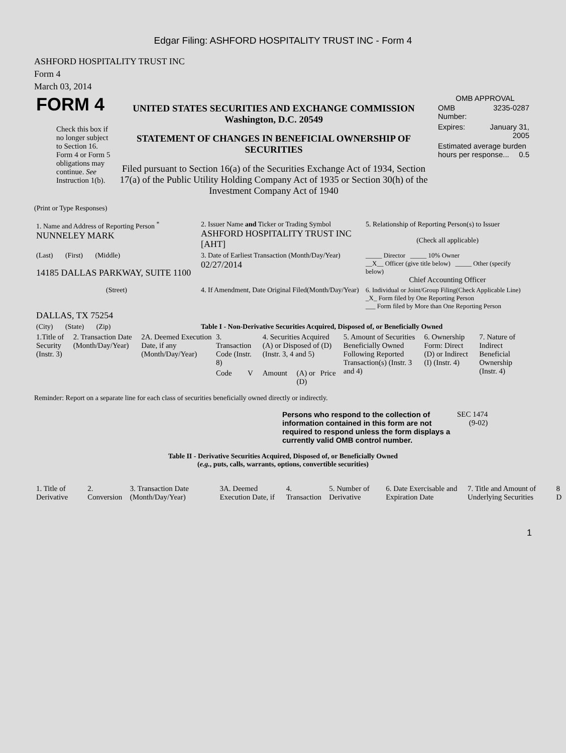Edgar Filing: ASHFORD HOSPITALITY TRUST INC - Form 4
ASHFORD HOSPITALITY TRUST INC
Form 4
March 03, 2014
| FORM 4 Check this box if no longer subject to Section 16. Form 4 or Form 5 obligations may continue. See Instruction 1(b). | UNITED STATES SECURITIES AND EXCHANGE COMMISSION Washington, D.C. 20549 STATEMENT OF CHANGES IN BENEFICIAL OWNERSHIP OF SECURITIES Filed pursuant to Section 16(a) of the Securities Exchange Act of 1934, Section 17(a) of the Public Utility Holding Company Act of 1935 or Section 30(h) of the Investment Company Act of 1940 | OMB APPROVAL / OMB Number: / 3235-0287 / / Expires: / January 31, 2005 / / Estimated average burden hours per response... 0.5 / / |
(Print or Type Responses)
| 1. Name and Address of Reporting Person <sup>*</sup> NUNNELEY MARK | 2. Issuer Name and Ticker or Trading Symbol ASHFORD HOSPITALITY TRUST INC [AHT] | 5. Relationship of Reporting Person(s) to Issuer (Check all applicable) |
| (Last) (First) (Middle) 14185 DALLAS PARKWAY, SUITE 1100 | 3. Date of Earliest Transaction (Month/Day/Year) 02/27/2014 | _____ Director _____ 10% Owner __X__ Officer (give title below) _____ Other (specify below) Chief Accounting Officer |
| (Street) DALLAS, TX 75254 | 4. If Amendment, Date Original Filed(Month/Day/Year) | 6. Individual or Joint/Group Filing(Check Applicable Line) _X_ Form filed by One Reporting Person ___ Form filed by More than One Reporting Person |
| (City) (State) (Zip) | Table I - Non-Derivative Securities Acquired, Disposed of, or Beneficially Owned | |
| 1.Title of Security (Instr. 3) | 2. Transaction Date (Month/Day/Year) | 2A. Deemed Execution Date, if any (Month/Day/Year) | 3. Transaction Code (Instr. 8) | | 4. Securities Acquired (A) or Disposed of (D) (Instr. 3, 4 and 5) | | | 5. Amount of Securities Beneficially Owned Following Reported Transaction(s) (Instr. 3 and 4) | 6. Ownership Form: Direct (D) or Indirect (I) (Instr. 4) | 7. Nature of Indirect Beneficial Ownership (Instr. 4) |
| --- | --- | --- | --- | --- | --- | --- | --- | --- | --- | --- |
| | | | Code | V | Amount | (A) or (D) | Price | | | |
Reminder: Report on a separate line for each class of securities beneficially owned directly or indirectly.
| Persons who respond to the collection of information contained in this form are not required to respond unless the form displays a currently valid OMB control number. | SEC 1474 (9-02) |
Table II - Derivative Securities Acquired, Disposed of, or Beneficially Owned
(e.g., puts, calls, warrants, options, convertible securities)
| 1. Title of Derivative | 2. Conversion | 3. Transaction Date (Month/Day/Year) | 3A. Deemed Execution Date, if | 4. Transaction | 5. Number of Derivative | 6. Date Exercisable and Expiration Date | 7. Title and Amount of Underlying Securities | 8 D |
| --- | --- | --- | --- | --- | --- | --- | --- | --- |
1